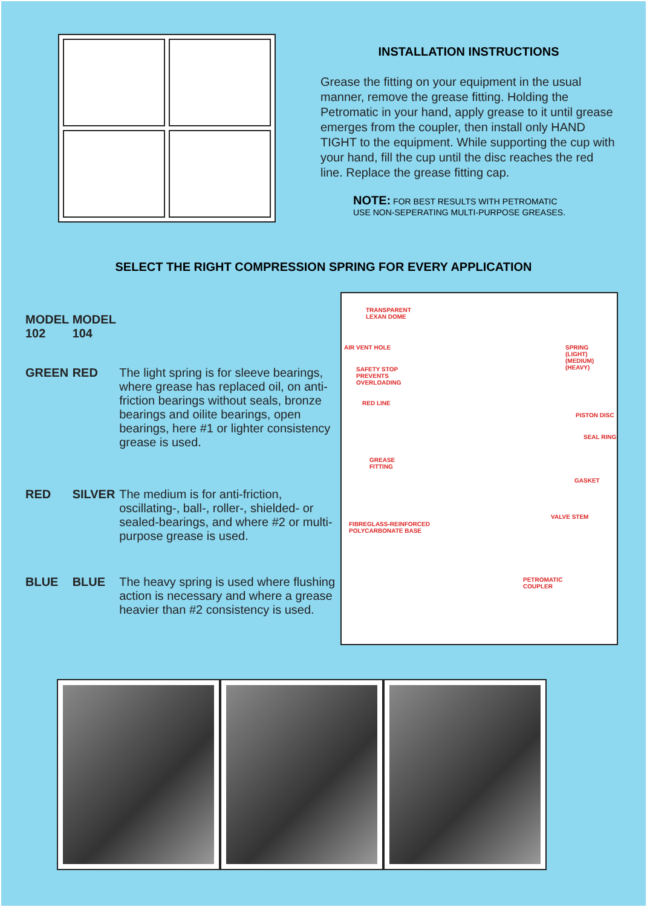INSTALLATION INSTRUCTIONS
Grease the fitting on your equipment in the usual manner, remove the grease fitting. Holding the Petromatic in your hand, apply grease to it until grease emerges from the coupler, then install only HAND TIGHT to the equipment. While supporting the cup with your hand, fill the cup until the disc reaches the red line. Replace the grease fitting cap.
NOTE: FOR BEST RESULTS WITH PETROMATIC
USE NON-SEPERATING MULTI-PURPOSE GREASES.
SELECT THE RIGHT COMPRESSION SPRING FOR EVERY APPLICATION
| MODEL 102 | MODEL 104 | |
| --- | --- | --- |
| GREEN | RED | The light spring is for sleeve bearings, where grease has replaced oil, on anti-friction bearings without seals, bronze bearings and oilite bearings, open bearings, here #1 or lighter consistency grease is used. |
| RED | SILVER | The medium is for anti-friction, oscillating-, ball-, roller-, shielded- or sealed-bearings, and where #2 or multi-purpose grease is used. |
| BLUE | BLUE | The heavy spring is used where flushing action is necessary and where a grease heavier than #2 consistency is used. |
TRANSPARENT
LEXAN DOME
AIR VENT HOLE
SAFETY STOP
PREVENTS
OVERLOADING
RED LINE
GREASE
FITTING
FIBREGLASS-REINFORCED
POLYCARBONATE BASE
SPRING
(LIGHT)
(MEDIUM)
(HEAVY)
PISTON DISC
SEAL RING
GASKET
VALVE STEM
PETROMATIC
COUPLER